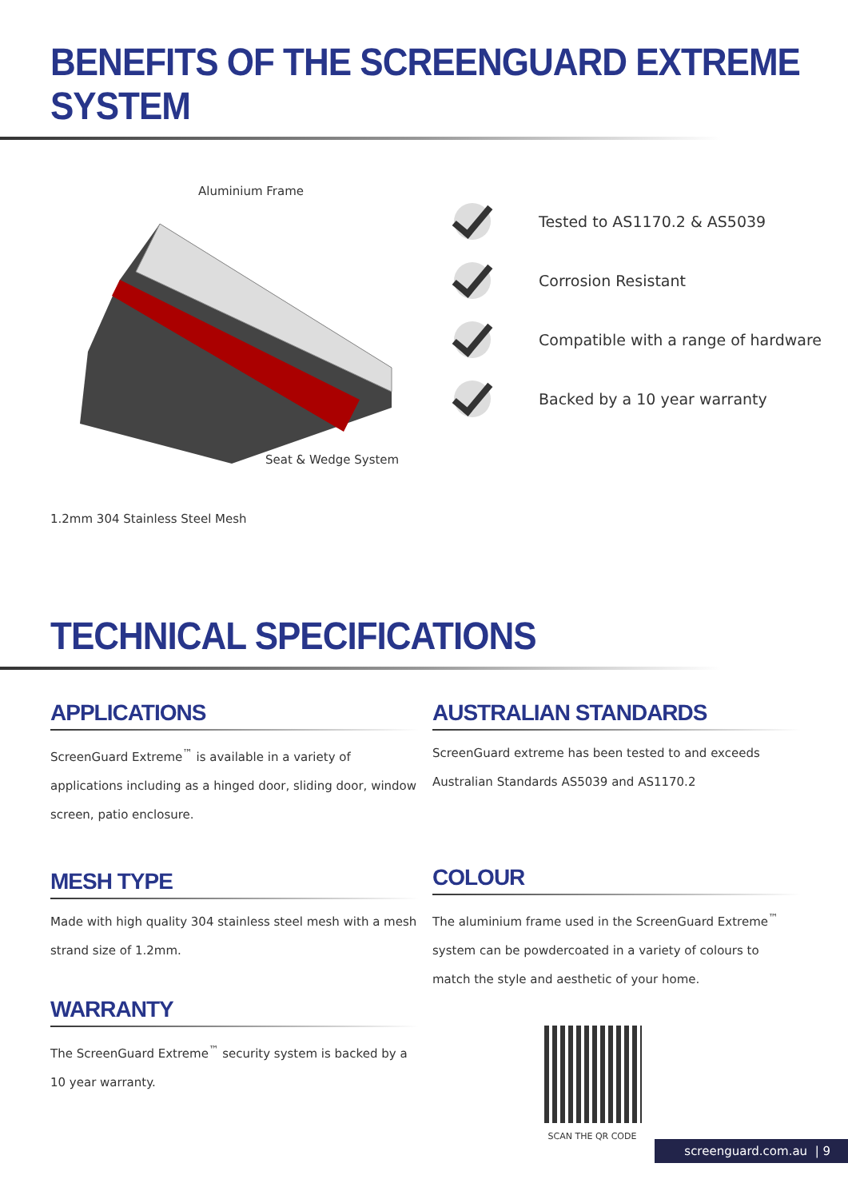BENEFITS OF THE SCREENGUARD EXTREME SYSTEM
Aluminium Frame
Seat & Wedge System
1.2mm 304 Stainless Steel Mesh
Tested to AS1170.2 & AS5039
Corrosion Resistant
Compatible with a range of hardware
Backed by a 10 year warranty
TECHNICAL SPECIFICATIONS
APPLICATIONS
ScreenGuard Extreme<sup>™</sup> is available in a variety of applications including as a hinged door, sliding door, window screen, patio enclosure.
MESH TYPE
Made with high quality 304 stainless steel mesh with a mesh strand size of 1.2mm.
WARRANTY
The ScreenGuard Extreme<sup>™</sup> security system is backed by a 10 year warranty.
AUSTRALIAN STANDARDS
ScreenGuard extreme has been tested to and exceeds Australian Standards AS5039 and AS1170.2
COLOUR
The aluminium frame used in the ScreenGuard Extreme<sup>™</sup> system can be powdercoated in a variety of colours to match the style and aesthetic of your home.
SCAN THE QR CODE
screenguard.com.au | 9